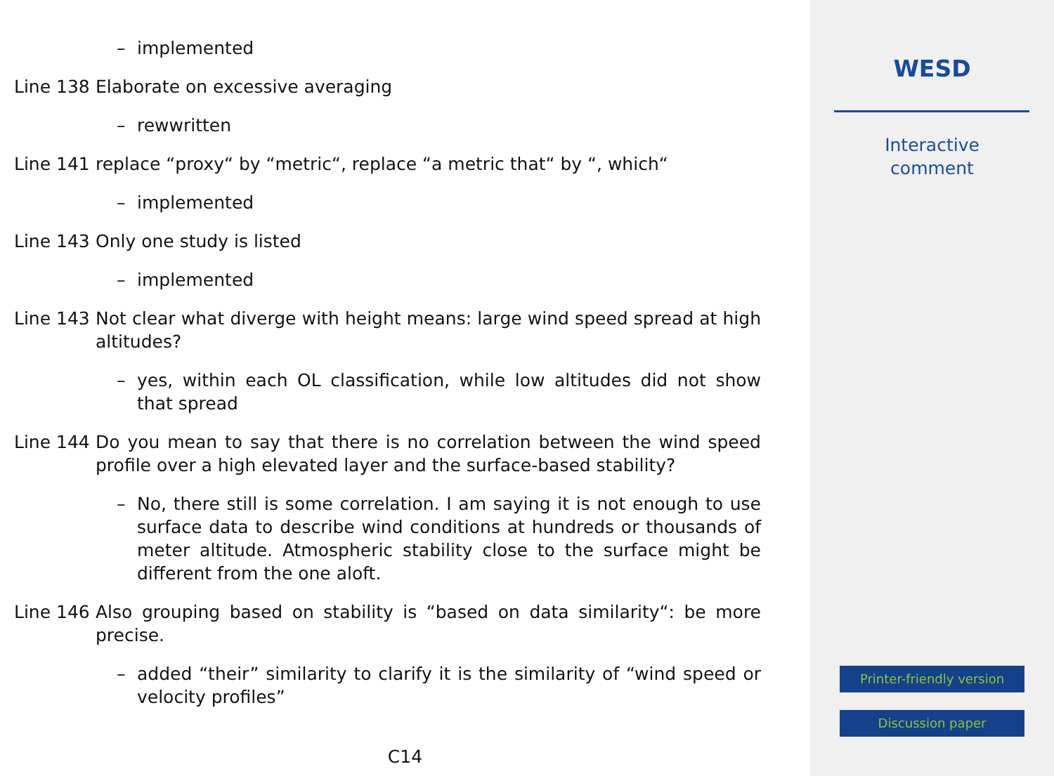– implemented
Line 138 Elaborate on excessive averaging
– rewwritten
Line 141 replace “proxy“ by “metric“, replace “a metric that“ by “, which“
– implemented
Line 143 Only one study is listed
– implemented
Line 143 Not clear what diverge with height means: large wind speed spread at high altitudes?
– yes, within each OL classification, while low altitudes did not show that spread
Line 144 Do you mean to say that there is no correlation between the wind speed profile over a high elevated layer and the surface-based stability?
– No, there still is some correlation. I am saying it is not enough to use surface data to describe wind conditions at hundreds or thousands of meter altitude. Atmospheric stability close to the surface might be different from the one aloft.
Line 146 Also grouping based on stability is “based on data similarity“: be more precise.
– added “their” similarity to clarify it is the similarity of “wind speed or velocity profiles”
C14
WESD
Interactive
comment
Printer-friendly version
Discussion paper